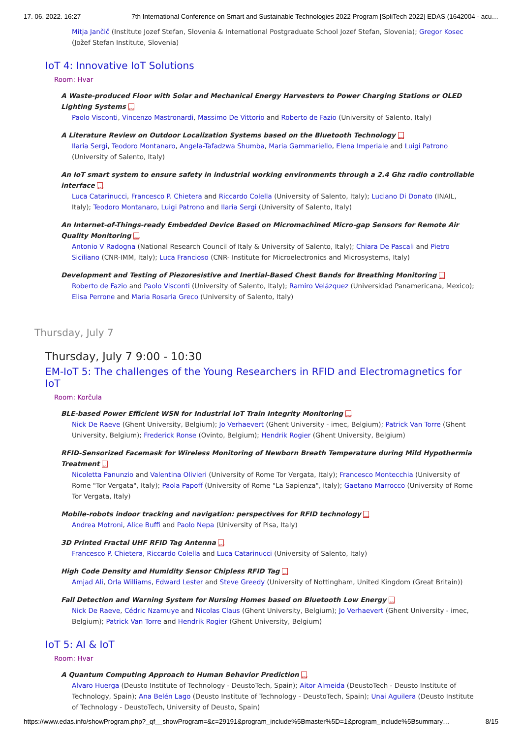17. 06. 2022. 16:27 7th International Conference on Smart and Sustainable Technologies 2022 Program [SpliTech 2022] EDAS (1642004 - acu…
Mitja Jančič (Institute Jozef Stefan, Slovenia & International Postgraduate School Jozef Stefan, Slovenia); Gregor Kosec (Jožef Stefan Institute, Slovenia)
IoT 4: Innovative IoT Solutions
Room: Hvar
A Waste-produced Floor with Solar and Mechanical Energy Harvesters to Power Charging Stations or OLED Lighting Systems PDF
Paolo Visconti, Vincenzo Mastronardi, Massimo De Vittorio and Roberto de Fazio (University of Salento, Italy)
A Literature Review on Outdoor Localization Systems based on the Bluetooth Technology PDF
Ilaria Sergi, Teodoro Montanaro, Angela-Tafadzwa Shumba, Maria Gammariello, Elena Imperiale and Luigi Patrono (University of Salento, Italy)
An IoT smart system to ensure safety in industrial working environments through a 2.4 Ghz radio controllable interface PDF
Luca Catarinucci, Francesco P. Chietera and Riccardo Colella (University of Salento, Italy); Luciano Di Donato (INAIL, Italy); Teodoro Montanaro, Luigi Patrono and Ilaria Sergi (University of Salento, Italy)
An Internet-of-Things-ready Embedded Device Based on Micromachined Micro-gap Sensors for Remote Air Quality Monitoring PDF
Antonio V Radogna (National Research Council of Italy & University of Salento, Italy); Chiara De Pascali and Pietro Siciliano (CNR-IMM, Italy); Luca Francioso (CNR- Institute for Microelectronics and Microsystems, Italy)
Development and Testing of Piezoresistive and Inertial-Based Chest Bands for Breathing Monitoring PDF
Roberto de Fazio and Paolo Visconti (University of Salento, Italy); Ramiro Velázquez (Universidad Panamericana, Mexico); Elisa Perrone and Maria Rosaria Greco (University of Salento, Italy)
Thursday, July 7
Thursday, July 7 9:00 - 10:30
EM-IoT 5: The challenges of the Young Researchers in RFID and Electromagnetics for IoT
Room: Korčula
BLE-based Power Efficient WSN for Industrial IoT Train Integrity Monitoring PDF
Nick De Raeve (Ghent University, Belgium); Jo Verhaevert (Ghent University - imec, Belgium); Patrick Van Torre (Ghent University, Belgium); Frederick Ronse (Ovinto, Belgium); Hendrik Rogier (Ghent University, Belgium)
RFID-Sensorized Facemask for Wireless Monitoring of Newborn Breath Temperature during Mild Hypothermia Treatment PDF
Nicoletta Panunzio and Valentina Olivieri (University of Rome Tor Vergata, Italy); Francesco Montecchia (University of Rome "Tor Vergata", Italy); Paola Papoff (University of Rome "La Sapienza", Italy); Gaetano Marrocco (University of Rome Tor Vergata, Italy)
Mobile-robots indoor tracking and navigation: perspectives for RFID technology PDF
Andrea Motroni, Alice Buffi and Paolo Nepa (University of Pisa, Italy)
3D Printed Fractal UHF RFID Tag Antenna PDF
Francesco P. Chietera, Riccardo Colella and Luca Catarinucci (University of Salento, Italy)
High Code Density and Humidity Sensor Chipless RFID Tag PDF
Amjad Ali, Orla Williams, Edward Lester and Steve Greedy (University of Nottingham, United Kingdom (Great Britain))
Fall Detection and Warning System for Nursing Homes based on Bluetooth Low Energy PDF
Nick De Raeve, Cédric Nzamuye and Nicolas Claus (Ghent University, Belgium); Jo Verhaevert (Ghent University - imec, Belgium); Patrick Van Torre and Hendrik Rogier (Ghent University, Belgium)
IoT 5: AI & IoT
Room: Hvar
A Quantum Computing Approach to Human Behavior Prediction PDF
Alvaro Huerga (Deusto Institute of Technology - DeustoTech, Spain); Aitor Almeida (DeustoTech - Deusto Institute of Technology, Spain); Ana Belén Lago (Deusto Institute of Technology - DeustoTech, Spain); Unai Aguilera (Deusto Institute of Technology - DeustoTech, University of Deusto, Spain)
https://www.edas.info/showProgram.php?_qf__showProgram=&c=29191&program_include%5Bmaster%5D=1&program_include%5Bsummary… 8/15